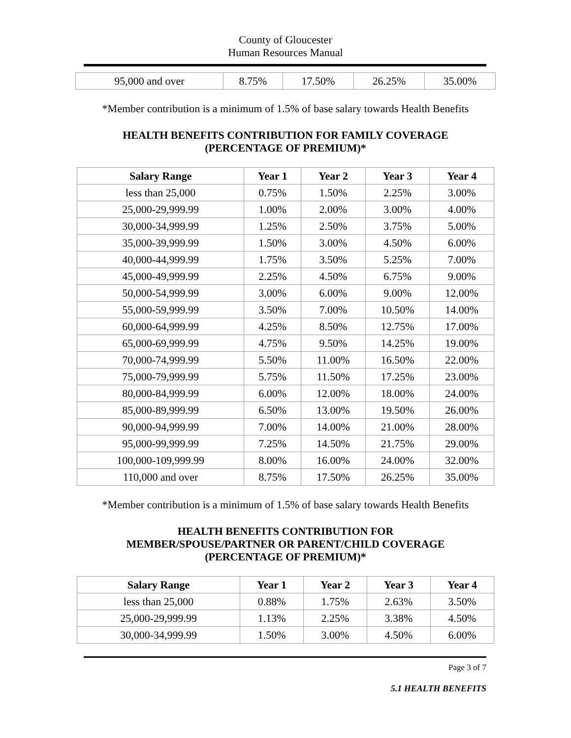County of Gloucester
Human Resources Manual
| 95,000 and over | 8.75% | 17.50% | 26.25% | 35.00% |
*Member contribution is a minimum of 1.5% of base salary towards Health Benefits
HEALTH BENEFITS CONTRIBUTION FOR FAMILY COVERAGE
(PERCENTAGE OF PREMIUM)*
| Salary Range | Year 1 | Year 2 | Year 3 | Year 4 |
| --- | --- | --- | --- | --- |
| less than 25,000 | 0.75% | 1.50% | 2.25% | 3.00% |
| 25,000-29,999.99 | 1.00% | 2.00% | 3.00% | 4.00% |
| 30,000-34,999.99 | 1.25% | 2.50% | 3.75% | 5.00% |
| 35,000-39,999.99 | 1.50% | 3.00% | 4.50% | 6.00% |
| 40,000-44,999.99 | 1.75% | 3.50% | 5.25% | 7.00% |
| 45,000-49,999.99 | 2.25% | 4.50% | 6.75% | 9.00% |
| 50,000-54,999.99 | 3.00% | 6.00% | 9.00% | 12.00% |
| 55,000-59,999.99 | 3.50% | 7.00% | 10.50% | 14.00% |
| 60,000-64,999.99 | 4.25% | 8.50% | 12.75% | 17.00% |
| 65,000-69,999.99 | 4.75% | 9.50% | 14.25% | 19.00% |
| 70,000-74,999.99 | 5.50% | 11.00% | 16.50% | 22.00% |
| 75,000-79,999.99 | 5.75% | 11.50% | 17.25% | 23.00% |
| 80,000-84,999.99 | 6.00% | 12.00% | 18.00% | 24.00% |
| 85,000-89,999.99 | 6.50% | 13.00% | 19.50% | 26.00% |
| 90,000-94,999.99 | 7.00% | 14.00% | 21.00% | 28.00% |
| 95,000-99,999.99 | 7.25% | 14.50% | 21.75% | 29.00% |
| 100,000-109,999.99 | 8.00% | 16.00% | 24.00% | 32.00% |
| 110,000 and over | 8.75% | 17.50% | 26.25% | 35.00% |
*Member contribution is a minimum of 1.5% of base salary towards Health Benefits
HEALTH BENEFITS CONTRIBUTION FOR
MEMBER/SPOUSE/PARTNER OR PARENT/CHILD COVERAGE
(PERCENTAGE OF PREMIUM)*
| Salary Range | Year 1 | Year 2 | Year 3 | Year 4 |
| --- | --- | --- | --- | --- |
| less than 25,000 | 0.88% | 1.75% | 2.63% | 3.50% |
| 25,000-29,999.99 | 1.13% | 2.25% | 3.38% | 4.50% |
| 30,000-34,999.99 | 1.50% | 3.00% | 4.50% | 6.00% |
Page 3 of 7
5.1 HEALTH BENEFITS